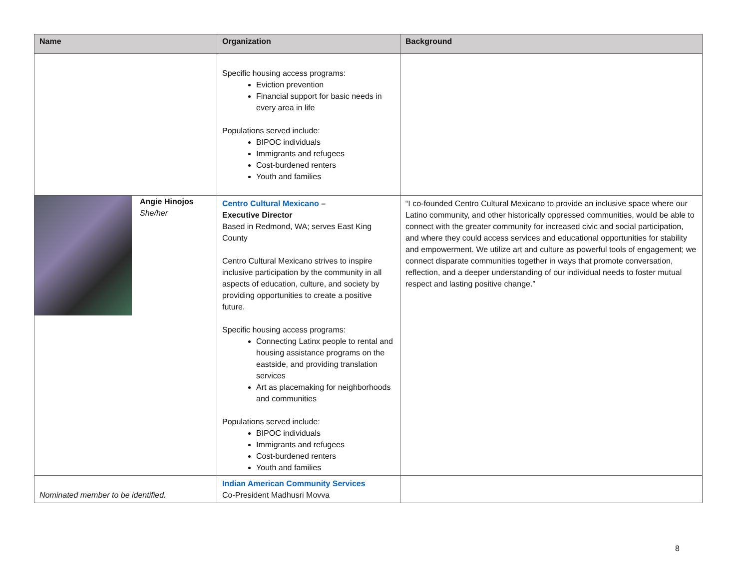| Name | Organization | Background |
| --- | --- | --- |
| | Specific housing access programs: Eviction prevention Financial support for basic needs in every area in life Populations served include: BIPOC individuals Immigrants and refugees Cost-burdened renters Youth and families | |
| Angie Hinojos She/her | Centro Cultural Mexicano – Executive Director Based in Redmond, WA; serves East King County Centro Cultural Mexicano strives to inspire inclusive participation by the community in all aspects of education, culture, and society by providing opportunities to create a positive future. Specific housing access programs: Connecting Latinx people to rental and housing assistance programs on the eastside, and providing translation services Art as placemaking for neighborhoods and communities Populations served include: BIPOC individuals Immigrants and refugees Cost-burdened renters Youth and families | “I co-founded Centro Cultural Mexicano to provide an inclusive space where our Latino community, and other historically oppressed communities, would be able to connect with the greater community for increased civic and social participation, and where they could access services and educational opportunities for stability and empowerment. We utilize art and culture as powerful tools of engagement; we connect disparate communities together in ways that promote conversation, reflection, and a deeper understanding of our individual needs to foster mutual respect and lasting positive change.” |
| Nominated member to be identified. | Indian American Community Services Co-President Madhusri Movva | |
8